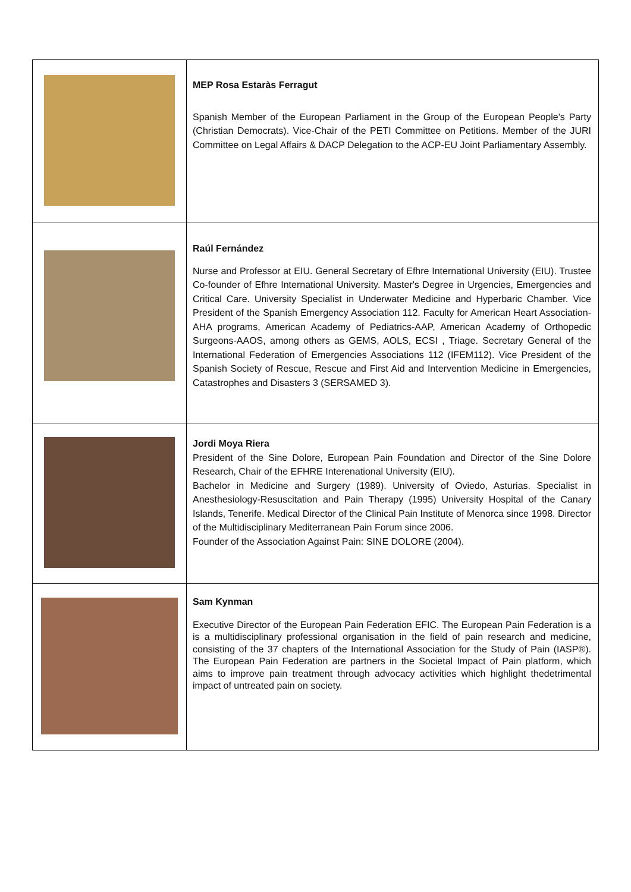| | MEP Rosa Estaràs Ferragut Spanish Member of the European Parliament in the Group of the European People's Party (Christian Democrats). Vice-Chair of the PETI Committee on Petitions. Member of the JURI Committee on Legal Affairs & DACP Delegation to the ACP-EU Joint Parliamentary Assembly. |
| | Raúl Fernández Nurse and Professor at EIU. General Secretary of Efhre International University (EIU). Trustee Co-founder of Efhre International University. Master's Degree in Urgencies, Emergencies and Critical Care. University Specialist in Underwater Medicine and Hyperbaric Chamber. Vice President of the Spanish Emergency Association 112. Faculty for American Heart Association-AHA programs, American Academy of Pediatrics-AAP, American Academy of Orthopedic Surgeons-AAOS, among others as GEMS, AOLS, ECSI , Triage. Secretary General of the International Federation of Emergencies Associations 112 (IFEM112). Vice President of the Spanish Society of Rescue, Rescue and First Aid and Intervention Medicine in Emergencies, Catastrophes and Disasters 3 (SERSAMED 3). |
| | Jordi Moya Riera President of the Sine Dolore, European Pain Foundation and Director of the Sine Dolore Research, Chair of the EFHRE Interenational University (EIU). Bachelor in Medicine and Surgery (1989). University of Oviedo, Asturias. Specialist in Anesthesiology-Resuscitation and Pain Therapy (1995) University Hospital of the Canary Islands, Tenerife. Medical Director of the Clinical Pain Institute of Menorca since 1998. Director of the Multidisciplinary Mediterranean Pain Forum since 2006. Founder of the Association Against Pain: SINE DOLORE (2004). |
| | Sam Kynman Executive Director of the European Pain Federation EFIC. The European Pain Federation is a is a multidisciplinary professional organisation in the field of pain research and medicine, consisting of the 37 chapters of the International Association for the Study of Pain (IASP®). The European Pain Federation are partners in the Societal Impact of Pain platform, which aims to improve pain treatment through advocacy activities which highlight thedetrimental impact of untreated pain on society. |